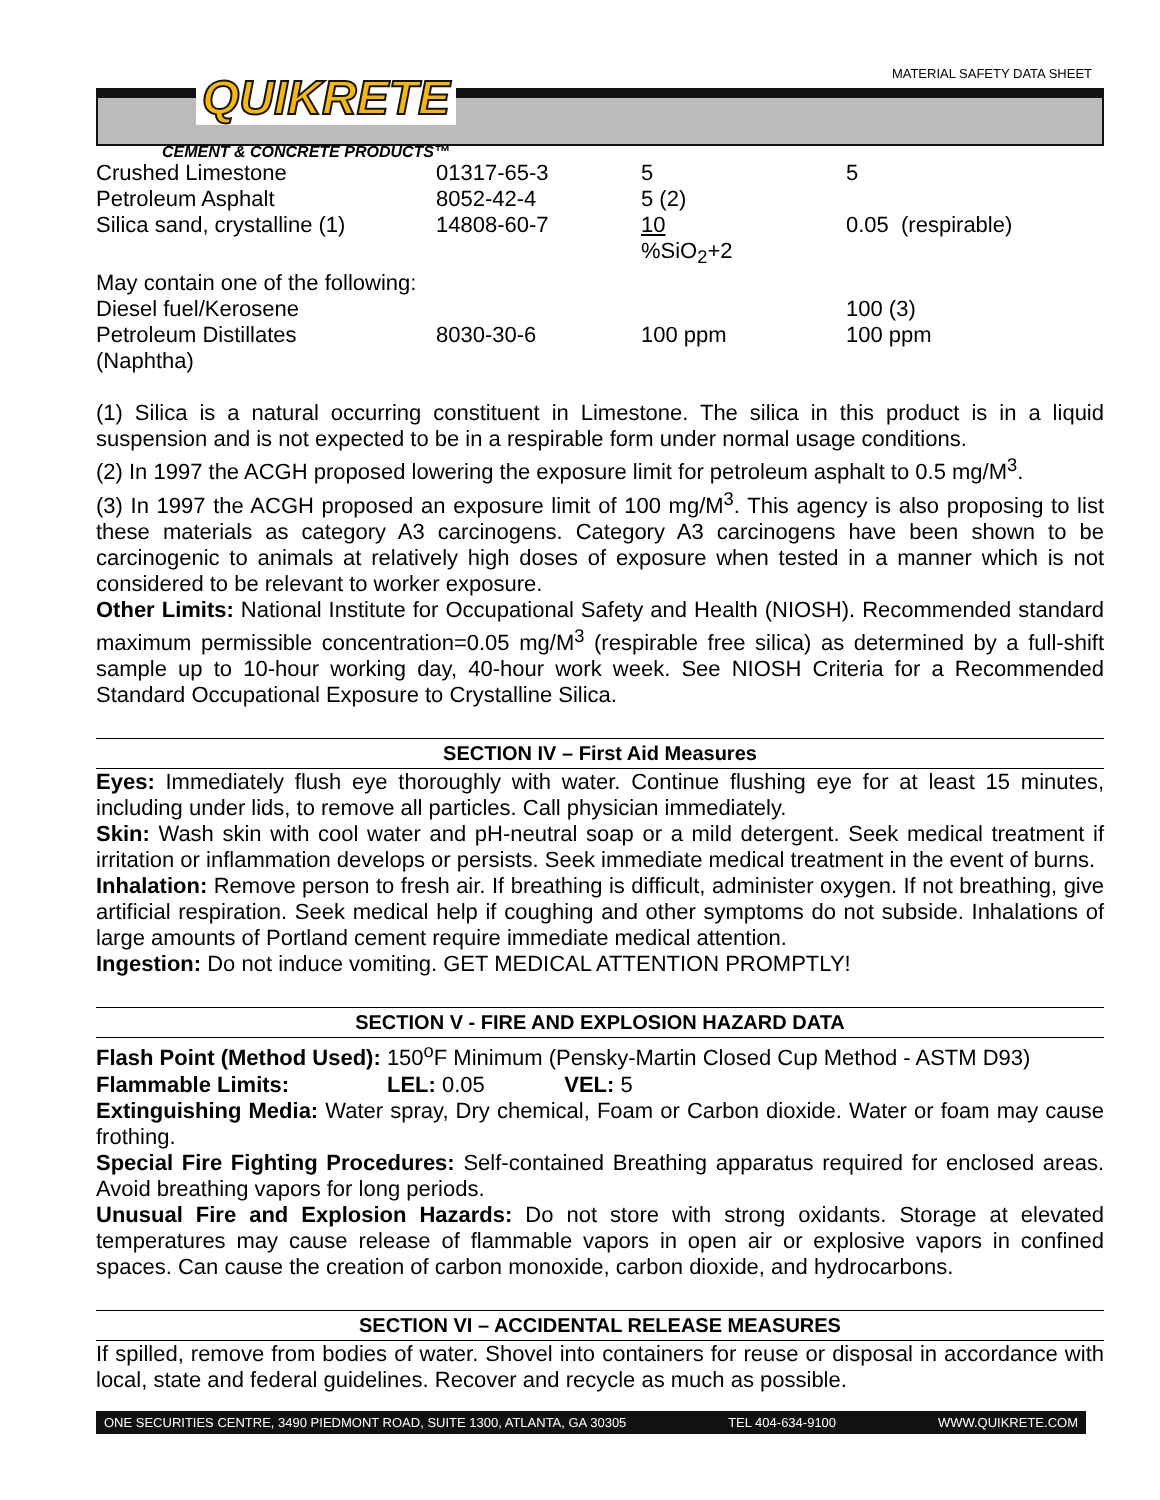MATERIAL SAFETY DATA SHEET QUIKRETE
CEMENT & CONCRETE PRODUCTS™
| Crushed Limestone | 01317-65-3 | 5 | 5 |
| Petroleum Asphalt | 8052-42-4 | 5 (2) | |
| Silica sand, crystalline (1) | 14808-60-7 | 10 %SiO<sub>2</sub>+2 | 0.05 (respirable) |
| May contain one of the following: | | | |
| Diesel fuel/Kerosene | | | 100 (3) |
| Petroleum Distillates (Naphtha) | 8030-30-6 | 100 ppm | 100 ppm |
(1) Silica is a natural occurring constituent in Limestone. The silica in this product is in a liquid suspension and is not expected to be in a respirable form under normal usage conditions.
(2) In 1997 the ACGH proposed lowering the exposure limit for petroleum asphalt to 0.5 mg/M<sup>3</sup>.
(3) In 1997 the ACGH proposed an exposure limit of 100 mg/M<sup>3</sup>. This agency is also proposing to list these materials as category A3 carcinogens. Category A3 carcinogens have been shown to be carcinogenic to animals at relatively high doses of exposure when tested in a manner which is not considered to be relevant to worker exposure.
Other Limits: National Institute for Occupational Safety and Health (NIOSH). Recommended standard maximum permissible concentration=0.05 mg/M<sup>3</sup> (respirable free silica) as determined by a full-shift sample up to 10-hour working day, 40-hour work week. See NIOSH Criteria for a Recommended Standard Occupational Exposure to Crystalline Silica.
SECTION IV – First Aid Measures
Eyes: Immediately flush eye thoroughly with water. Continue flushing eye for at least 15 minutes, including under lids, to remove all particles. Call physician immediately.
Skin: Wash skin with cool water and pH-neutral soap or a mild detergent. Seek medical treatment if irritation or inflammation develops or persists. Seek immediate medical treatment in the event of burns.
Inhalation: Remove person to fresh air. If breathing is difficult, administer oxygen. If not breathing, give artificial respiration. Seek medical help if coughing and other symptoms do not subside. Inhalations of large amounts of Portland cement require immediate medical attention.
Ingestion: Do not induce vomiting. GET MEDICAL ATTENTION PROMPTLY!
SECTION V - FIRE AND EXPLOSION HAZARD DATA
Flash Point (Method Used): 150<sup>o</sup>F Minimum (Pensky-Martin Closed Cup Method - ASTM D93)
Flammable Limits: LEL: 0.05 VEL: 5
Extinguishing Media: Water spray, Dry chemical, Foam or Carbon dioxide. Water or foam may cause frothing.
Special Fire Fighting Procedures: Self-contained Breathing apparatus required for enclosed areas. Avoid breathing vapors for long periods.
Unusual Fire and Explosion Hazards: Do not store with strong oxidants. Storage at elevated temperatures may cause release of flammable vapors in open air or explosive vapors in confined spaces. Can cause the creation of carbon monoxide, carbon dioxide, and hydrocarbons.
SECTION VI – ACCIDENTAL RELEASE MEASURES
If spilled, remove from bodies of water. Shovel into containers for reuse or disposal in accordance with local, state and federal guidelines. Recover and recycle as much as possible.
ONE SECURITIES CENTRE, 3490 PIEDMONT ROAD, SUITE 1300, ATLANTA, GA 30305 TEL 404-634-9100 WWW.QUIKRETE.COM